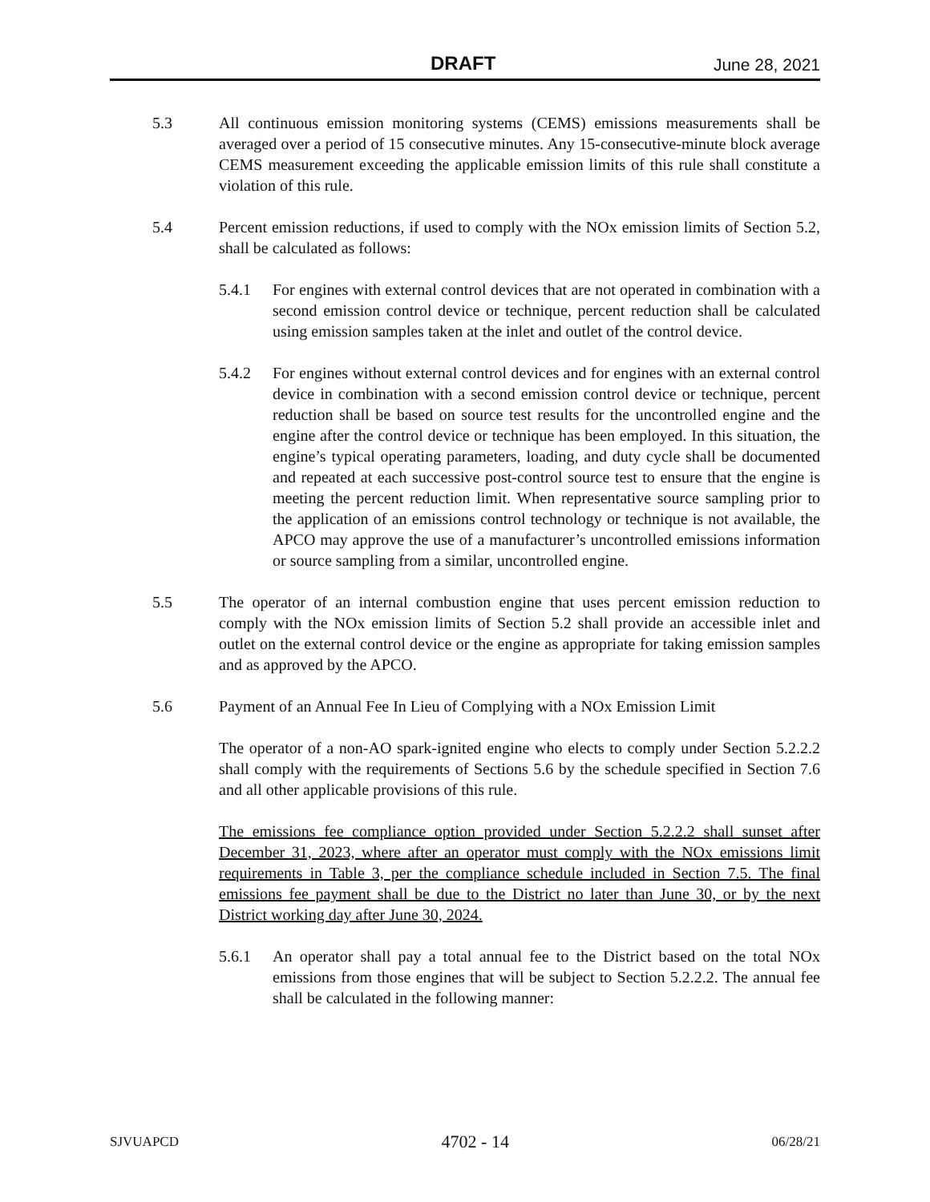DRAFT June 28, 2021
5.3 All continuous emission monitoring systems (CEMS) emissions measurements shall be averaged over a period of 15 consecutive minutes. Any 15-consecutive-minute block average CEMS measurement exceeding the applicable emission limits of this rule shall constitute a violation of this rule.
5.4 Percent emission reductions, if used to comply with the NOx emission limits of Section 5.2, shall be calculated as follows:
5.4.1 For engines with external control devices that are not operated in combination with a second emission control device or technique, percent reduction shall be calculated using emission samples taken at the inlet and outlet of the control device.
5.4.2 For engines without external control devices and for engines with an external control device in combination with a second emission control device or technique, percent reduction shall be based on source test results for the uncontrolled engine and the engine after the control device or technique has been employed. In this situation, the engine’s typical operating parameters, loading, and duty cycle shall be documented and repeated at each successive post-control source test to ensure that the engine is meeting the percent reduction limit. When representative source sampling prior to the application of an emissions control technology or technique is not available, the APCO may approve the use of a manufacturer’s uncontrolled emissions information or source sampling from a similar, uncontrolled engine.
5.5 The operator of an internal combustion engine that uses percent emission reduction to comply with the NOx emission limits of Section 5.2 shall provide an accessible inlet and outlet on the external control device or the engine as appropriate for taking emission samples and as approved by the APCO.
5.6 Payment of an Annual Fee In Lieu of Complying with a NOx Emission Limit
The operator of a non-AO spark-ignited engine who elects to comply under Section 5.2.2.2 shall comply with the requirements of Sections 5.6 by the schedule specified in Section 7.6 and all other applicable provisions of this rule.
The emissions fee compliance option provided under Section 5.2.2.2 shall sunset after December 31, 2023, where after an operator must comply with the NOx emissions limit requirements in Table 3, per the compliance schedule included in Section 7.5. The final emissions fee payment shall be due to the District no later than June 30, or by the next District working day after June 30, 2024.
5.6.1 An operator shall pay a total annual fee to the District based on the total NOx emissions from those engines that will be subject to Section 5.2.2.2. The annual fee shall be calculated in the following manner:
SJVUAPCD 4702 - 14 06/28/21